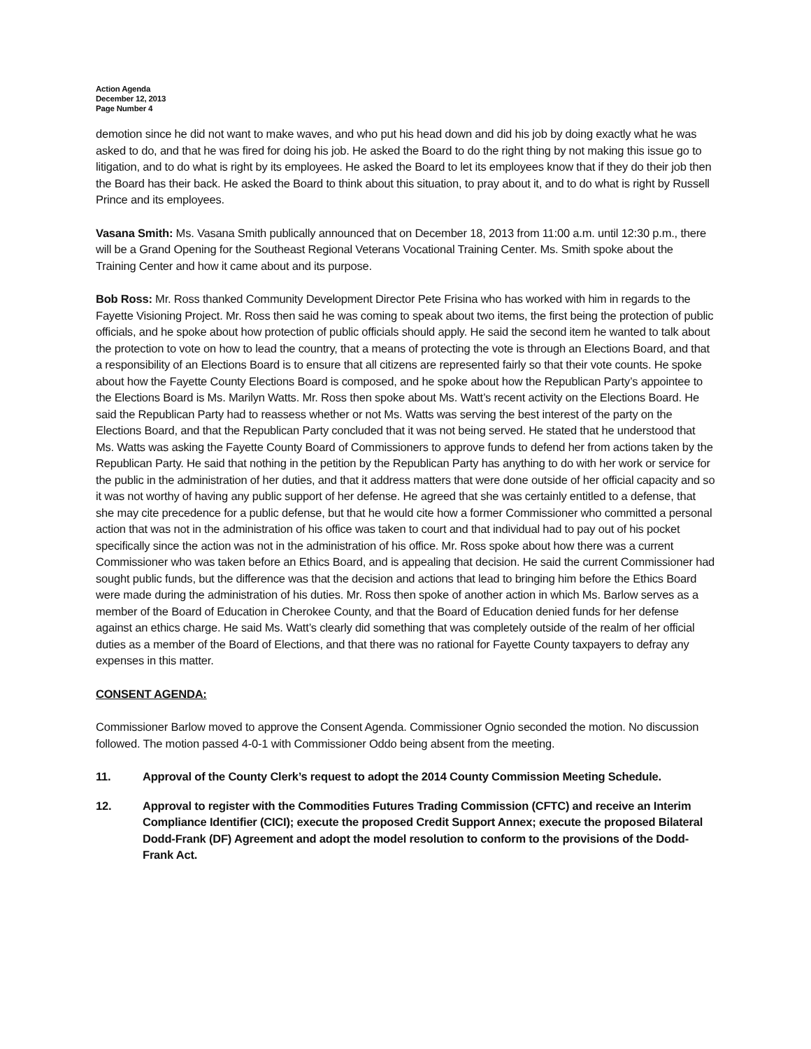Action Agenda
December 12, 2013
Page Number 4
demotion since he did not want to make waves, and who put his head down and did his job by doing exactly what he was asked to do, and that he was fired for doing his job. He asked the Board to do the right thing by not making this issue go to litigation, and to do what is right by its employees. He asked the Board to let its employees know that if they do their job then the Board has their back. He asked the Board to think about this situation, to pray about it, and to do what is right by Russell Prince and its employees.
Vasana Smith: Ms. Vasana Smith publically announced that on December 18, 2013 from 11:00 a.m. until 12:30 p.m., there will be a Grand Opening for the Southeast Regional Veterans Vocational Training Center. Ms. Smith spoke about the Training Center and how it came about and its purpose.
Bob Ross: Mr. Ross thanked Community Development Director Pete Frisina who has worked with him in regards to the Fayette Visioning Project. Mr. Ross then said he was coming to speak about two items, the first being the protection of public officials, and he spoke about how protection of public officials should apply. He said the second item he wanted to talk about the protection to vote on how to lead the country, that a means of protecting the vote is through an Elections Board, and that a responsibility of an Elections Board is to ensure that all citizens are represented fairly so that their vote counts. He spoke about how the Fayette County Elections Board is composed, and he spoke about how the Republican Party’s appointee to the Elections Board is Ms. Marilyn Watts. Mr. Ross then spoke about Ms. Watt’s recent activity on the Elections Board. He said the Republican Party had to reassess whether or not Ms. Watts was serving the best interest of the party on the Elections Board, and that the Republican Party concluded that it was not being served. He stated that he understood that Ms. Watts was asking the Fayette County Board of Commissioners to approve funds to defend her from actions taken by the Republican Party. He said that nothing in the petition by the Republican Party has anything to do with her work or service for the public in the administration of her duties, and that it address matters that were done outside of her official capacity and so it was not worthy of having any public support of her defense. He agreed that she was certainly entitled to a defense, that she may cite precedence for a public defense, but that he would cite how a former Commissioner who committed a personal action that was not in the administration of his office was taken to court and that individual had to pay out of his pocket specifically since the action was not in the administration of his office. Mr. Ross spoke about how there was a current Commissioner who was taken before an Ethics Board, and is appealing that decision. He said the current Commissioner had sought public funds, but the difference was that the decision and actions that lead to bringing him before the Ethics Board were made during the administration of his duties. Mr. Ross then spoke of another action in which Ms. Barlow serves as a member of the Board of Education in Cherokee County, and that the Board of Education denied funds for her defense against an ethics charge. He said Ms. Watt’s clearly did something that was completely outside of the realm of her official duties as a member of the Board of Elections, and that there was no rational for Fayette County taxpayers to defray any expenses in this matter.
CONSENT AGENDA:
Commissioner Barlow moved to approve the Consent Agenda. Commissioner Ognio seconded the motion. No discussion followed. The motion passed 4-0-1 with Commissioner Oddo being absent from the meeting.
11. Approval of the County Clerk’s request to adopt the 2014 County Commission Meeting Schedule.
12. Approval to register with the Commodities Futures Trading Commission (CFTC) and receive an Interim Compliance Identifier (CICI); execute the proposed Credit Support Annex; execute the proposed Bilateral Dodd-Frank (DF) Agreement and adopt the model resolution to conform to the provisions of the Dodd-Frank Act.